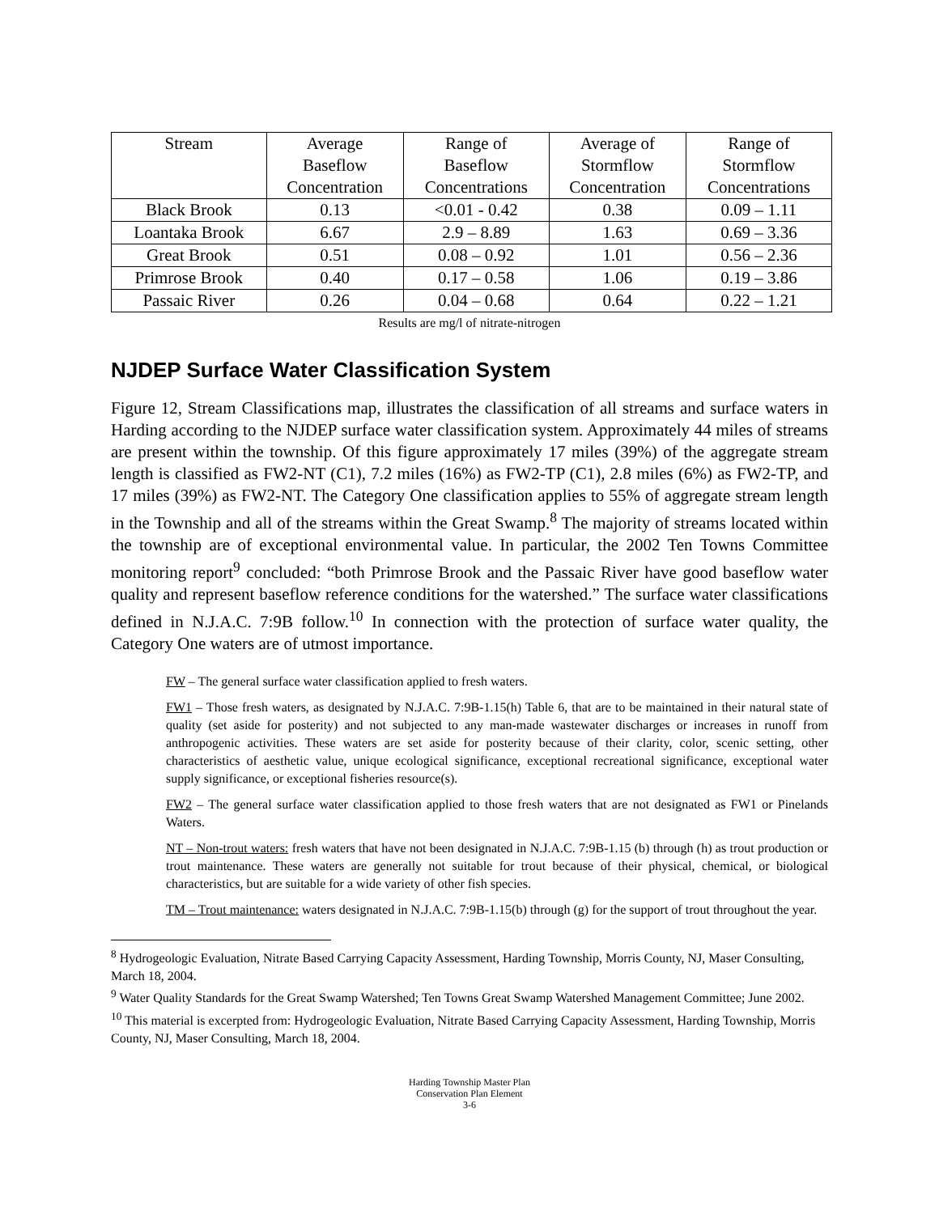| Stream | Average Baseflow Concentration | Range of Baseflow Concentrations | Average of Stormflow Concentration | Range of Stormflow Concentrations |
| --- | --- | --- | --- | --- |
| Black Brook | 0.13 | <0.01 - 0.42 | 0.38 | 0.09 – 1.11 |
| Loantaka Brook | 6.67 | 2.9 – 8.89 | 1.63 | 0.69 – 3.36 |
| Great Brook | 0.51 | 0.08 – 0.92 | 1.01 | 0.56 – 2.36 |
| Primrose Brook | 0.40 | 0.17 – 0.58 | 1.06 | 0.19 – 3.86 |
| Passaic River | 0.26 | 0.04 – 0.68 | 0.64 | 0.22 – 1.21 |
Results are mg/l of nitrate-nitrogen
NJDEP Surface Water Classification System
Figure 12, Stream Classifications map, illustrates the classification of all streams and surface waters in Harding according to the NJDEP surface water classification system. Approximately 44 miles of streams are present within the township. Of this figure approximately 17 miles (39%) of the aggregate stream length is classified as FW2-NT (C1), 7.2 miles (16%) as FW2-TP (C1), 2.8 miles (6%) as FW2-TP, and 17 miles (39%) as FW2-NT. The Category One classification applies to 55% of aggregate stream length in the Township and all of the streams within the Great Swamp.<sup>8</sup> The majority of streams located within the township are of exceptional environmental value. In particular, the 2002 Ten Towns Committee monitoring report<sup>9</sup> concluded: “both Primrose Brook and the Passaic River have good baseflow water quality and represent baseflow reference conditions for the watershed.” The surface water classifications defined in N.J.A.C. 7:9B follow.<sup>10</sup> In connection with the protection of surface water quality, the Category One waters are of utmost importance.
FW – The general surface water classification applied to fresh waters.
FW1 – Those fresh waters, as designated by N.J.A.C. 7:9B-1.15(h) Table 6, that are to be maintained in their natural state of quality (set aside for posterity) and not subjected to any man-made wastewater discharges or increases in runoff from anthropogenic activities. These waters are set aside for posterity because of their clarity, color, scenic setting, other characteristics of aesthetic value, unique ecological significance, exceptional recreational significance, exceptional water supply significance, or exceptional fisheries resource(s).
FW2 – The general surface water classification applied to those fresh waters that are not designated as FW1 or Pinelands Waters.
NT – Non-trout waters: fresh waters that have not been designated in N.J.A.C. 7:9B-1.15 (b) through (h) as trout production or trout maintenance. These waters are generally not suitable for trout because of their physical, chemical, or biological characteristics, but are suitable for a wide variety of other fish species.
TM – Trout maintenance: waters designated in N.J.A.C. 7:9B-1.15(b) through (g) for the support of trout throughout the year.
<sup>8</sup> Hydrogeologic Evaluation, Nitrate Based Carrying Capacity Assessment, Harding Township, Morris County, NJ, Maser Consulting, March 18, 2004.
<sup>9</sup> Water Quality Standards for the Great Swamp Watershed; Ten Towns Great Swamp Watershed Management Committee; June 2002.
<sup>10</sup> This material is excerpted from: Hydrogeologic Evaluation, Nitrate Based Carrying Capacity Assessment, Harding Township, Morris County, NJ, Maser Consulting, March 18, 2004.
Harding Township Master Plan
Conservation Plan Element
3-6